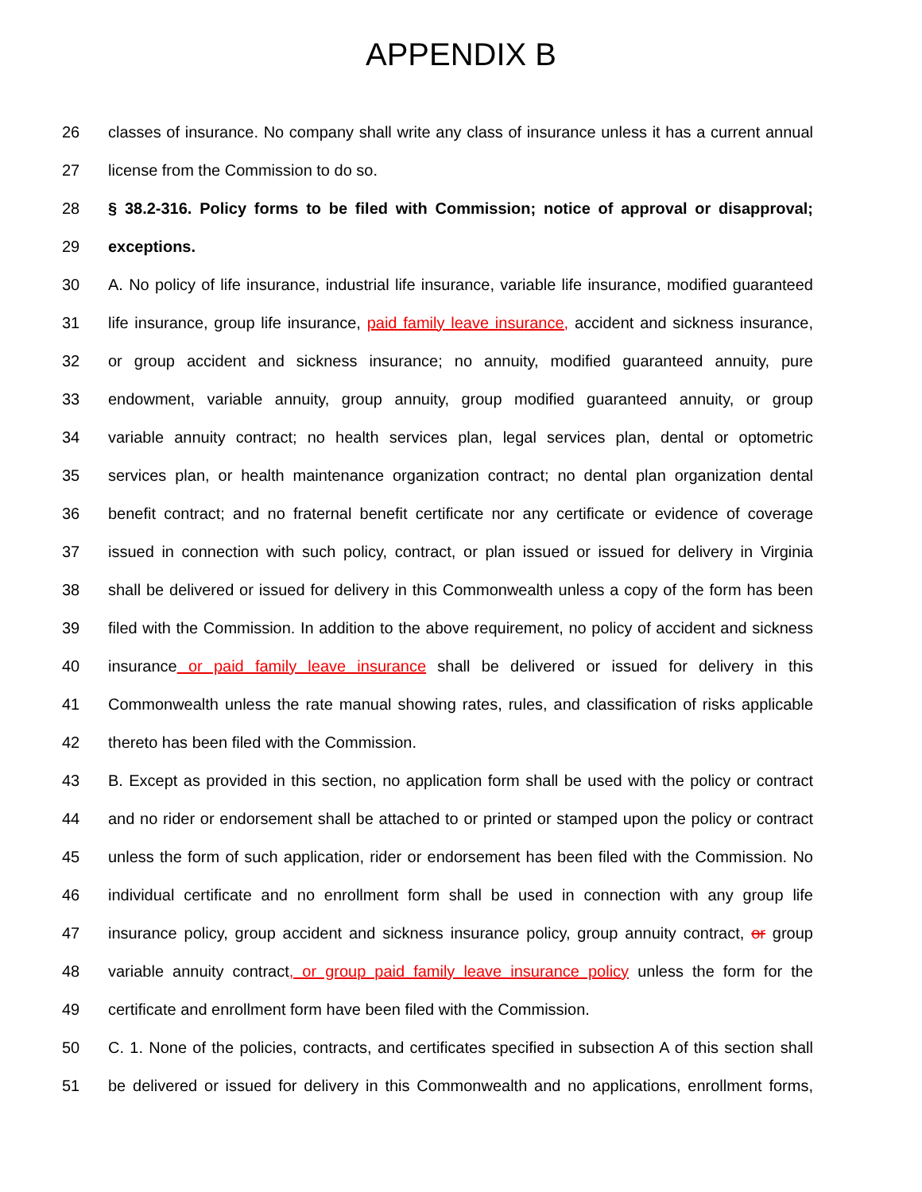APPENDIX B
26 classes of insurance. No company shall write any class of insurance unless it has a current annual
27 license from the Commission to do so.
28 § 38.2-316. Policy forms to be filed with Commission; notice of approval or disapproval;
29 exceptions.
30 A. No policy of life insurance, industrial life insurance, variable life insurance, modified guaranteed
31 life insurance, group life insurance, paid family leave insurance, accident and sickness insurance,
32 or group accident and sickness insurance; no annuity, modified guaranteed annuity, pure
33 endowment, variable annuity, group annuity, group modified guaranteed annuity, or group
34 variable annuity contract; no health services plan, legal services plan, dental or optometric
35 services plan, or health maintenance organization contract; no dental plan organization dental
36 benefit contract; and no fraternal benefit certificate nor any certificate or evidence of coverage
37 issued in connection with such policy, contract, or plan issued or issued for delivery in Virginia
38 shall be delivered or issued for delivery in this Commonwealth unless a copy of the form has been
39 filed with the Commission. In addition to the above requirement, no policy of accident and sickness
40 insurance or paid family leave insurance shall be delivered or issued for delivery in this
41 Commonwealth unless the rate manual showing rates, rules, and classification of risks applicable
42 thereto has been filed with the Commission.
43 B. Except as provided in this section, no application form shall be used with the policy or contract
44 and no rider or endorsement shall be attached to or printed or stamped upon the policy or contract
45 unless the form of such application, rider or endorsement has been filed with the Commission. No
46 individual certificate and no enrollment form shall be used in connection with any group life
47 insurance policy, group accident and sickness insurance policy, group annuity contract, or group
48 variable annuity contract, or group paid family leave insurance policy unless the form for the
49 certificate and enrollment form have been filed with the Commission.
50 C. 1. None of the policies, contracts, and certificates specified in subsection A of this section shall
51 be delivered or issued for delivery in this Commonwealth and no applications, enrollment forms,